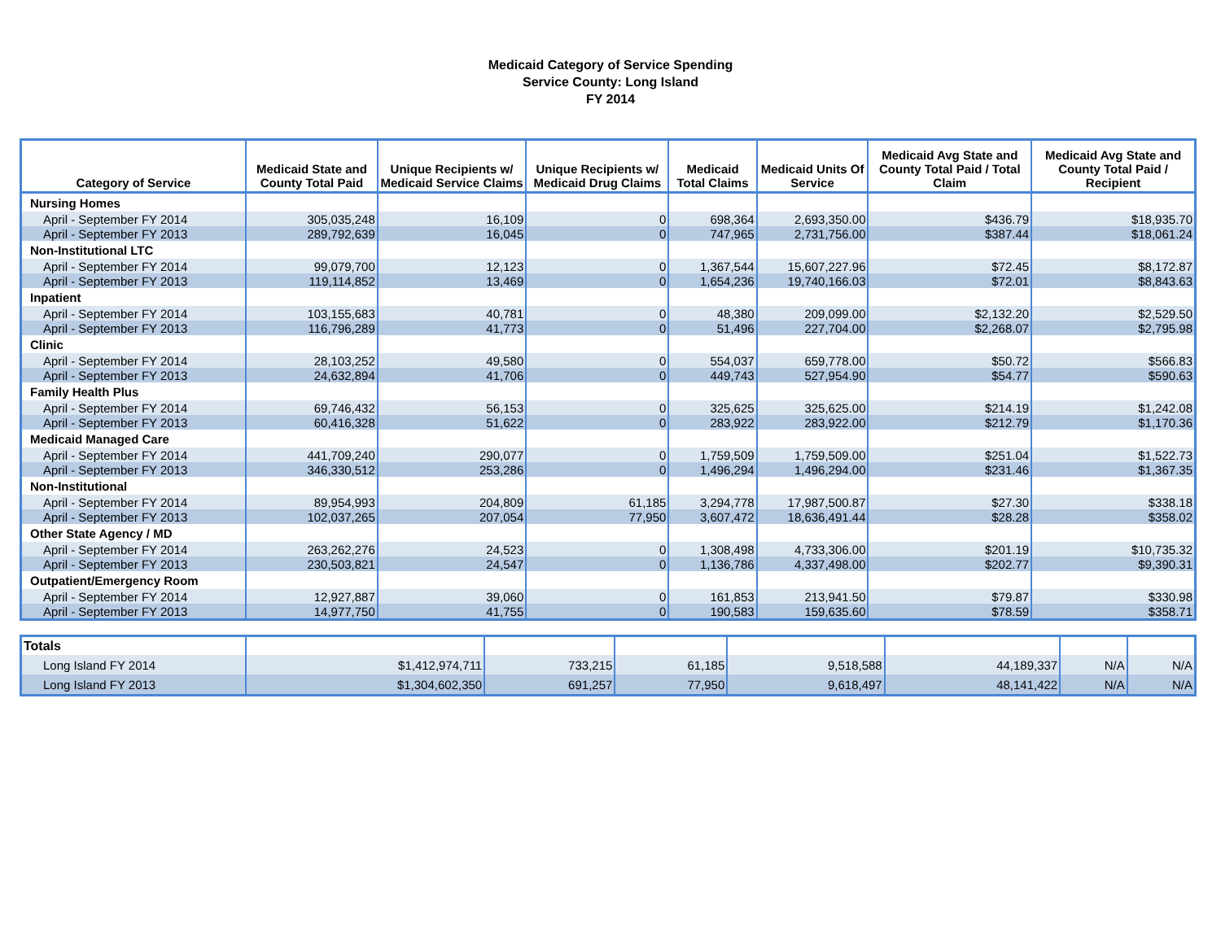Medicaid Category of Service Spending
Service County: Long Island
FY 2014
| Category of Service | Medicaid State and County Total Paid | Unique Recipients w/ Medicaid Service Claims | Unique Recipients w/ Medicaid Drug Claims | Medicaid Total Claims | Medicaid Units Of Service | Medicaid Avg State and County Total Paid / Total Claim | Medicaid Avg State and County Total Paid / Recipient |
| --- | --- | --- | --- | --- | --- | --- | --- |
| Nursing Homes | | | | | | | |
| April - September FY 2014 | 305,035,248 | 16,109 | 0 | 698,364 | 2,693,350.00 | $436.79 | $18,935.70 |
| April - September FY 2013 | 289,792,639 | 16,045 | 0 | 747,965 | 2,731,756.00 | $387.44 | $18,061.24 |
| Non-Institutional LTC | | | | | | | |
| April - September FY 2014 | 99,079,700 | 12,123 | 0 | 1,367,544 | 15,607,227.96 | $72.45 | $8,172.87 |
| April - September FY 2013 | 119,114,852 | 13,469 | 0 | 1,654,236 | 19,740,166.03 | $72.01 | $8,843.63 |
| Inpatient | | | | | | | |
| April - September FY 2014 | 103,155,683 | 40,781 | 0 | 48,380 | 209,099.00 | $2,132.20 | $2,529.50 |
| April - September FY 2013 | 116,796,289 | 41,773 | 0 | 51,496 | 227,704.00 | $2,268.07 | $2,795.98 |
| Clinic | | | | | | | |
| April - September FY 2014 | 28,103,252 | 49,580 | 0 | 554,037 | 659,778.00 | $50.72 | $566.83 |
| April - September FY 2013 | 24,632,894 | 41,706 | 0 | 449,743 | 527,954.90 | $54.77 | $590.63 |
| Family Health Plus | | | | | | | |
| April - September FY 2014 | 69,746,432 | 56,153 | 0 | 325,625 | 325,625.00 | $214.19 | $1,242.08 |
| April - September FY 2013 | 60,416,328 | 51,622 | 0 | 283,922 | 283,922.00 | $212.79 | $1,170.36 |
| Medicaid Managed Care | | | | | | | |
| April - September FY 2014 | 441,709,240 | 290,077 | 0 | 1,759,509 | 1,759,509.00 | $251.04 | $1,522.73 |
| April - September FY 2013 | 346,330,512 | 253,286 | 0 | 1,496,294 | 1,496,294.00 | $231.46 | $1,367.35 |
| Non-Institutional | | | | | | | |
| April - September FY 2014 | 89,954,993 | 204,809 | 61,185 | 3,294,778 | 17,987,500.87 | $27.30 | $338.18 |
| April - September FY 2013 | 102,037,265 | 207,054 | 77,950 | 3,607,472 | 18,636,491.44 | $28.28 | $358.02 |
| Other State Agency / MD | | | | | | | |
| April - September FY 2014 | 263,262,276 | 24,523 | 0 | 1,308,498 | 4,733,306.00 | $201.19 | $10,735.32 |
| April - September FY 2013 | 230,503,821 | 24,547 | 0 | 1,136,786 | 4,337,498.00 | $202.77 | $9,390.31 |
| Outpatient/Emergency Room | | | | | | | |
| April - September FY 2014 | 12,927,887 | 39,060 | 0 | 161,853 | 213,941.50 | $79.87 | $330.98 |
| April - September FY 2013 | 14,977,750 | 41,755 | 0 | 190,583 | 159,635.60 | $78.59 | $358.71 |
| Totals | | | | | | | |
| Long Island FY 2014 | $1,412,974,711 | 733,215 | 61,185 | 9,518,588 | 44,189,337 | N/A | N/A |
| Long Island FY 2013 | $1,304,602,350 | 691,257 | 77,950 | 9,618,497 | 48,141,422 | N/A | N/A |